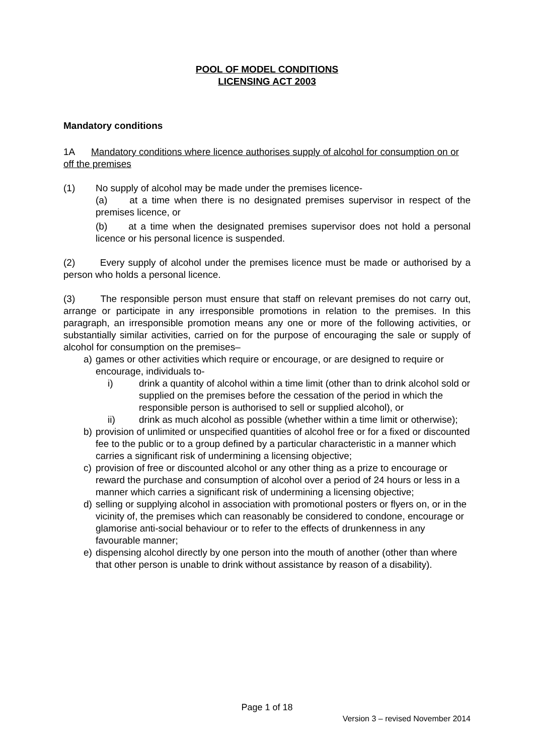POOL OF MODEL CONDITIONS
LICENSING ACT 2003
Mandatory conditions
1A Mandatory conditions where licence authorises supply of alcohol for consumption on or off the premises
(1) No supply of alcohol may be made under the premises licence-
(a) at a time when there is no designated premises supervisor in respect of the premises licence, or
(b) at a time when the designated premises supervisor does not hold a personal licence or his personal licence is suspended.
(2) Every supply of alcohol under the premises licence must be made or authorised by a person who holds a personal licence.
(3) The responsible person must ensure that staff on relevant premises do not carry out, arrange or participate in any irresponsible promotions in relation to the premises. In this paragraph, an irresponsible promotion means any one or more of the following activities, or substantially similar activities, carried on for the purpose of encouraging the sale or supply of alcohol for consumption on the premises–
a) games or other activities which require or encourage, or are designed to require or encourage, individuals to-
i) drink a quantity of alcohol within a time limit (other than to drink alcohol sold or supplied on the premises before the cessation of the period in which the responsible person is authorised to sell or supplied alcohol), or
ii) drink as much alcohol as possible (whether within a time limit or otherwise);
b) provision of unlimited or unspecified quantities of alcohol free or for a fixed or discounted fee to the public or to a group defined by a particular characteristic in a manner which carries a significant risk of undermining a licensing objective;
c) provision of free or discounted alcohol or any other thing as a prize to encourage or reward the purchase and consumption of alcohol over a period of 24 hours or less in a manner which carries a significant risk of undermining a licensing objective;
d) selling or supplying alcohol in association with promotional posters or flyers on, or in the vicinity of, the premises which can reasonably be considered to condone, encourage or glamorise anti-social behaviour or to refer to the effects of drunkenness in any favourable manner;
e) dispensing alcohol directly by one person into the mouth of another (other than where that other person is unable to drink without assistance by reason of a disability).
Page 1 of 18
Version 3 – revised November 2014